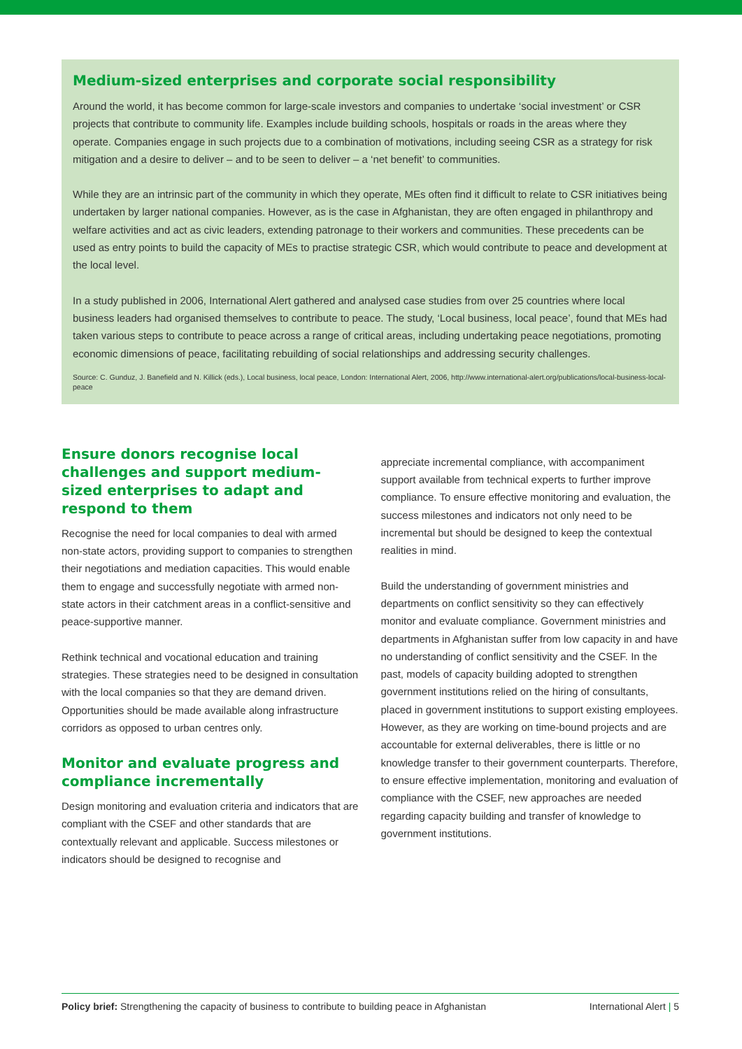Medium-sized enterprises and corporate social responsibility
Around the world, it has become common for large-scale investors and companies to undertake ‘social investment’ or CSR projects that contribute to community life. Examples include building schools, hospitals or roads in the areas where they operate. Companies engage in such projects due to a combination of motivations, including seeing CSR as a strategy for risk mitigation and a desire to deliver – and to be seen to deliver – a ‘net benefit’ to communities.
While they are an intrinsic part of the community in which they operate, MEs often find it difficult to relate to CSR initiatives being undertaken by larger national companies. However, as is the case in Afghanistan, they are often engaged in philanthropy and welfare activities and act as civic leaders, extending patronage to their workers and communities. These precedents can be used as entry points to build the capacity of MEs to practise strategic CSR, which would contribute to peace and development at the local level.
In a study published in 2006, International Alert gathered and analysed case studies from over 25 countries where local business leaders had organised themselves to contribute to peace. The study, ‘Local business, local peace’, found that MEs had taken various steps to contribute to peace across a range of critical areas, including undertaking peace negotiations, promoting economic dimensions of peace, facilitating rebuilding of social relationships and addressing security challenges.
Source: C. Gunduz, J. Banefield and N. Killick (eds.), Local business, local peace, London: International Alert, 2006, http://www.international-alert.org/publications/local-business-local-peace
Ensure donors recognise local challenges and support medium-sized enterprises to adapt and respond to them
Recognise the need for local companies to deal with armed non-state actors, providing support to companies to strengthen their negotiations and mediation capacities. This would enable them to engage and successfully negotiate with armed non-state actors in their catchment areas in a conflict-sensitive and peace-supportive manner.
Rethink technical and vocational education and training strategies. These strategies need to be designed in consultation with the local companies so that they are demand driven. Opportunities should be made available along infrastructure corridors as opposed to urban centres only.
Monitor and evaluate progress and compliance incrementally
Design monitoring and evaluation criteria and indicators that are compliant with the CSEF and other standards that are contextually relevant and applicable. Success milestones or indicators should be designed to recognise and
appreciate incremental compliance, with accompaniment support available from technical experts to further improve compliance. To ensure effective monitoring and evaluation, the success milestones and indicators not only need to be incremental but should be designed to keep the contextual realities in mind.
Build the understanding of government ministries and departments on conflict sensitivity so they can effectively monitor and evaluate compliance. Government ministries and departments in Afghanistan suffer from low capacity in and have no understanding of conflict sensitivity and the CSEF. In the past, models of capacity building adopted to strengthen government institutions relied on the hiring of consultants, placed in government institutions to support existing employees. However, as they are working on time-bound projects and are accountable for external deliverables, there is little or no knowledge transfer to their government counterparts. Therefore, to ensure effective implementation, monitoring and evaluation of compliance with the CSEF, new approaches are needed regarding capacity building and transfer of knowledge to government institutions.
Policy brief: Strengthening the capacity of business to contribute to building peace in Afghanistan International Alert | 5